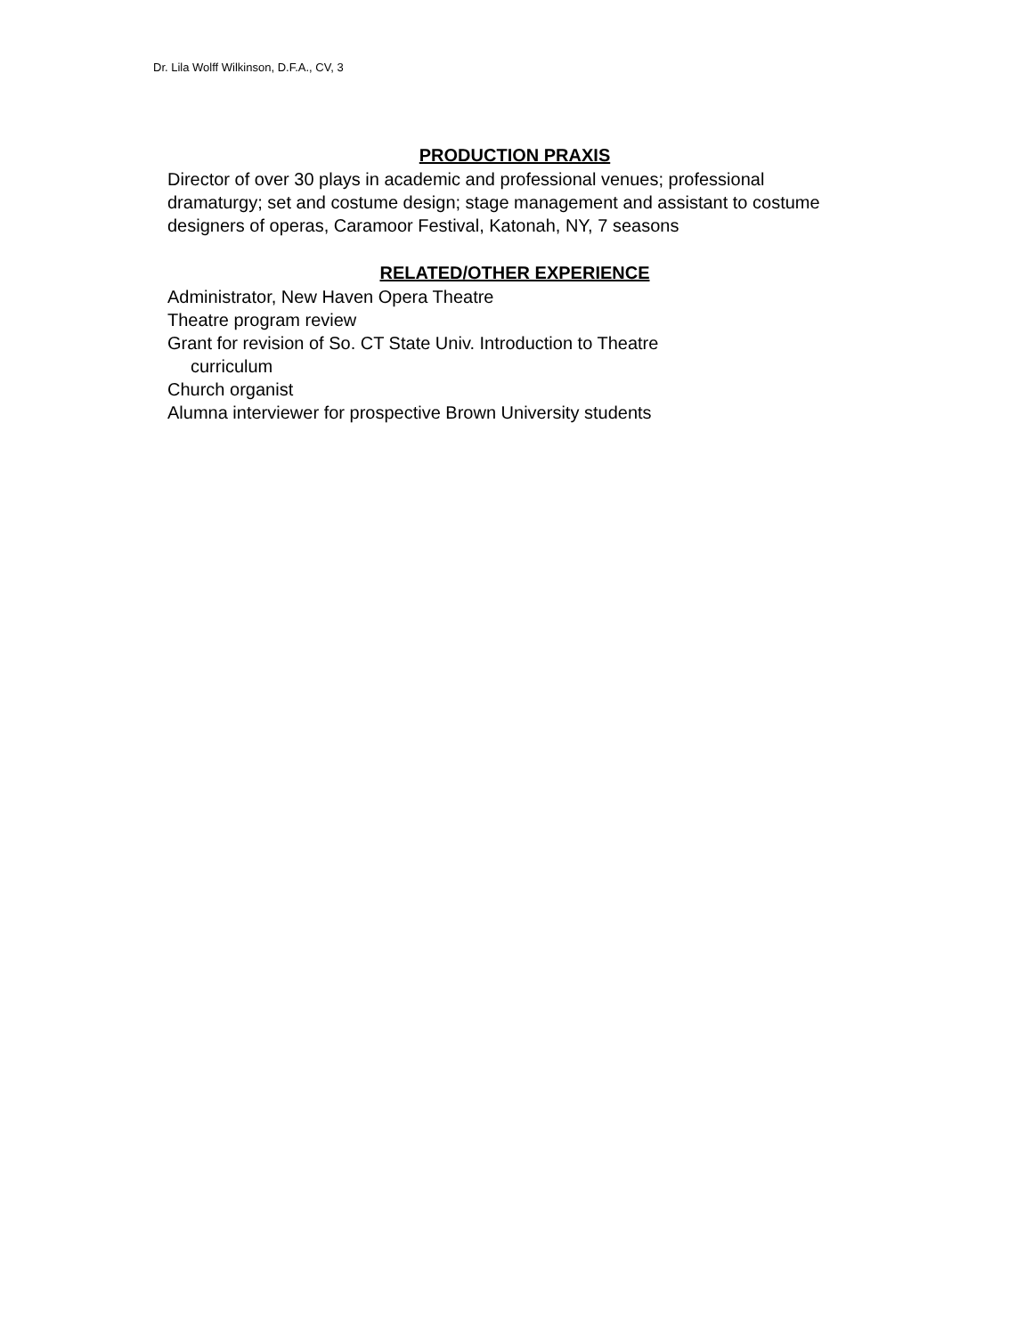Dr. Lila Wolff Wilkinson, D.F.A., CV, 3
PRODUCTION PRAXIS
Director of over 30 plays in academic and professional venues; professional dramaturgy; set and costume design; stage management and assistant to costume designers of operas, Caramoor Festival, Katonah, NY, 7 seasons
RELATED/OTHER EXPERIENCE
Administrator, New Haven Opera Theatre
Theatre program review
Grant for revision of So. CT State Univ. Introduction to Theatre
curriculum
Church organist
Alumna interviewer for prospective Brown University students